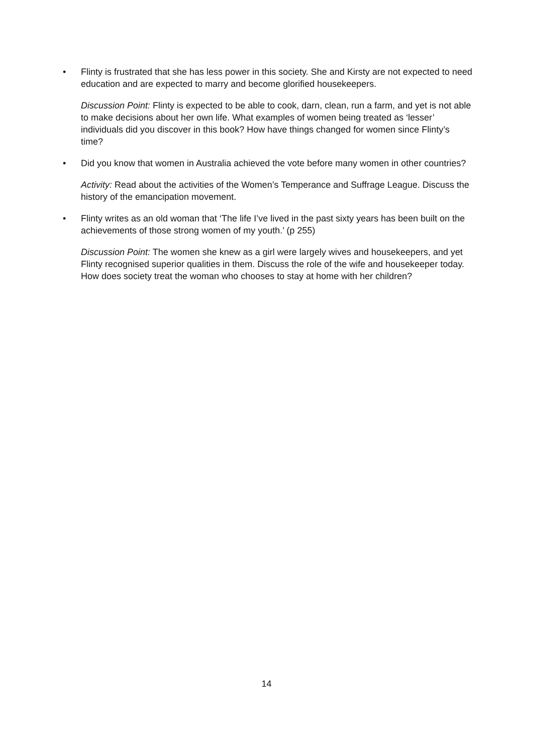• Flinty is frustrated that she has less power in this society. She and Kirsty are not expected to need education and are expected to marry and become glorified housekeepers.
Discussion Point: Flinty is expected to be able to cook, darn, clean, run a farm, and yet is not able to make decisions about her own life. What examples of women being treated as ‘lesser’ individuals did you discover in this book? How have things changed for women since Flinty’s time?
• Did you know that women in Australia achieved the vote before many women in other countries?
Activity: Read about the activities of the Women’s Temperance and Suffrage League. Discuss the history of the emancipation movement.
• Flinty writes as an old woman that ‘The life I’ve lived in the past sixty years has been built on the achievements of those strong women of my youth.’ (p 255)
Discussion Point: The women she knew as a girl were largely wives and housekeepers, and yet Flinty recognised superior qualities in them. Discuss the role of the wife and housekeeper today. How does society treat the woman who chooses to stay at home with her children?
14